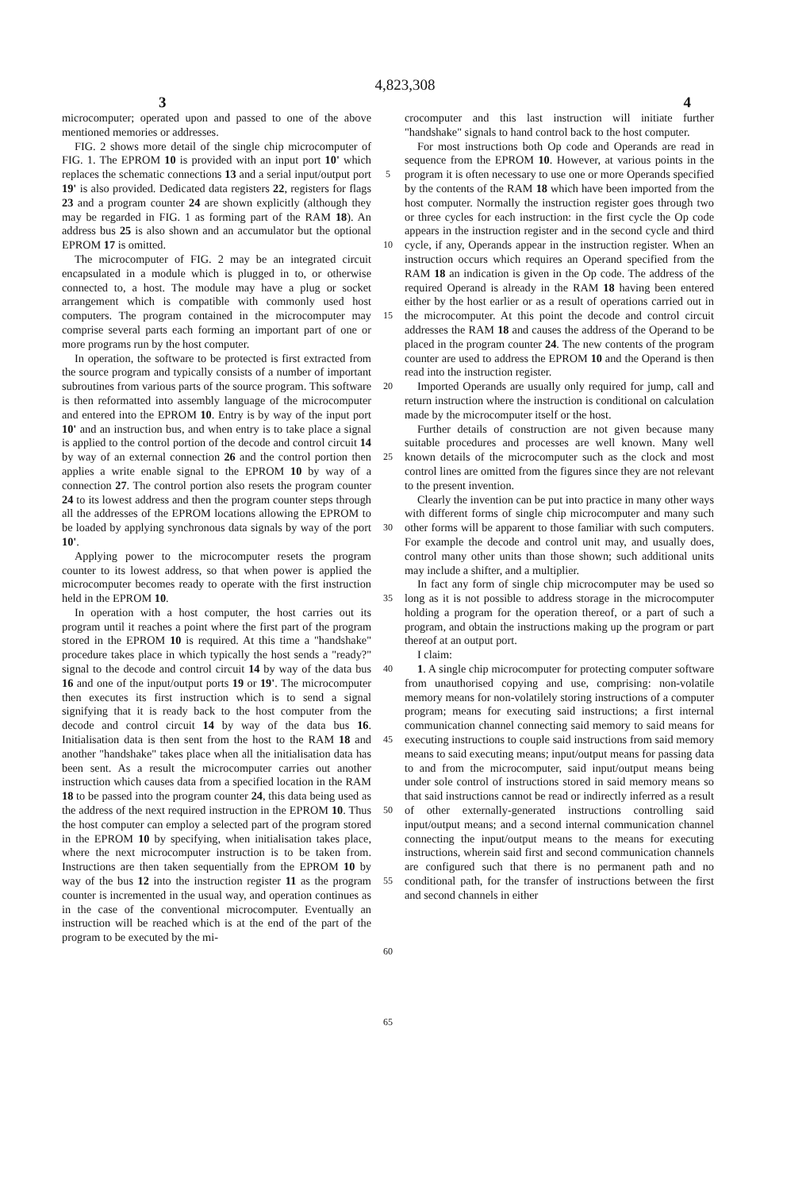4,823,308
3 4
microcomputer; operated upon and passed to one of the above mentioned memories or addresses.
FIG. 2 shows more detail of the single chip microcomputer of FIG. 1. The EPROM 10 is provided with an input port 10' which replaces the schematic connections 13 and a serial input/output port 19' is also provided. Dedicated data registers 22, registers for flags 23 and a program counter 24 are shown explicitly (although they may be regarded in FIG. 1 as forming part of the RAM 18). An address bus 25 is also shown and an accumulator but the optional EPROM 17 is omitted.
The microcomputer of FIG. 2 may be an integrated circuit encapsulated in a module which is plugged in to, or otherwise connected to, a host. The module may have a plug or socket arrangement which is compatible with commonly used host computers. The program contained in the microcomputer may comprise several parts each forming an important part of one or more programs run by the host computer.
In operation, the software to be protected is first extracted from the source program and typically consists of a number of important subroutines from various parts of the source program. This software is then reformatted into assembly language of the microcomputer and entered into the EPROM 10. Entry is by way of the input port 10' and an instruction bus, and when entry is to take place a signal is applied to the control portion of the decode and control circuit 14 by way of an external connection 26 and the control portion then applies a write enable signal to the EPROM 10 by way of a connection 27. The control portion also resets the program counter 24 to its lowest address and then the program counter steps through all the addresses of the EPROM locations allowing the EPROM to be loaded by applying synchronous data signals by way of the port 10'.
Applying power to the microcomputer resets the program counter to its lowest address, so that when power is applied the microcomputer becomes ready to operate with the first instruction held in the EPROM 10.
In operation with a host computer, the host carries out its program until it reaches a point where the first part of the program stored in the EPROM 10 is required. At this time a "handshake" procedure takes place in which typically the host sends a "ready?" signal to the decode and control circuit 14 by way of the data bus 16 and one of the input/output ports 19 or 19'. The microcomputer then executes its first instruction which is to send a signal signifying that it is ready back to the host computer from the decode and control circuit 14 by way of the data bus 16. Initialisation data is then sent from the host to the RAM 18 and another "handshake" takes place when all the initialisation data has been sent. As a result the microcomputer carries out another instruction which causes data from a specified location in the RAM 18 to be passed into the program counter 24, this data being used as the address of the next required instruction in the EPROM 10. Thus the host computer can employ a selected part of the program stored in the EPROM 10 by specifying, when initialisation takes place, where the next microcomputer instruction is to be taken from. Instructions are then taken sequentially from the EPROM 10 by way of the bus 12 into the instruction register 11 as the program counter is incremented in the usual way, and operation continues as in the case of the conventional microcomputer. Eventually an instruction will be reached which is at the end of the part of the program to be executed by the mi-
5
10
15
20
25
30
35
40
45
50
55
60
65
crocomputer and this last instruction will initiate further "handshake" signals to hand control back to the host computer.
For most instructions both Op code and Operands are read in sequence from the EPROM 10. However, at various points in the program it is often necessary to use one or more Operands specified by the contents of the RAM 18 which have been imported from the host computer. Normally the instruction register goes through two or three cycles for each instruction: in the first cycle the Op code appears in the instruction register and in the second cycle and third cycle, if any, Operands appear in the instruction register. When an instruction occurs which requires an Operand specified from the RAM 18 an indication is given in the Op code. The address of the required Operand is already in the RAM 18 having been entered either by the host earlier or as a result of operations carried out in the microcomputer. At this point the decode and control circuit addresses the RAM 18 and causes the address of the Operand to be placed in the program counter 24. The new contents of the program counter are used to address the EPROM 10 and the Operand is then read into the instruction register.
Imported Operands are usually only required for jump, call and return instruction where the instruction is conditional on calculation made by the microcomputer itself or the host.
Further details of construction are not given because many suitable procedures and processes are well known. Many well known details of the microcomputer such as the clock and most control lines are omitted from the figures since they are not relevant to the present invention.
Clearly the invention can be put into practice in many other ways with different forms of single chip microcomputer and many such other forms will be apparent to those familiar with such computers. For example the decode and control unit may, and usually does, control many other units than those shown; such additional units may include a shifter, and a multiplier.
In fact any form of single chip microcomputer may be used so long as it is not possible to address storage in the microcomputer holding a program for the operation thereof, or a part of such a program, and obtain the instructions making up the program or part thereof at an output port.
I claim:
1. A single chip microcomputer for protecting computer software from unauthorised copying and use, comprising: non-volatile memory means for non-volatilely storing instructions of a computer program; means for executing said instructions; a first internal communication channel connecting said memory to said means for executing instructions to couple said instructions from said memory means to said executing means; input/output means for passing data to and from the microcomputer, said input/output means being under sole control of instructions stored in said memory means so that said instructions cannot be read or indirectly inferred as a result of other externally-generated instructions controlling said input/output means; and a second internal communication channel connecting the input/output means to the means for executing instructions, wherein said first and second communication channels are configured such that there is no permanent path and no conditional path, for the transfer of instructions between the first and second channels in either